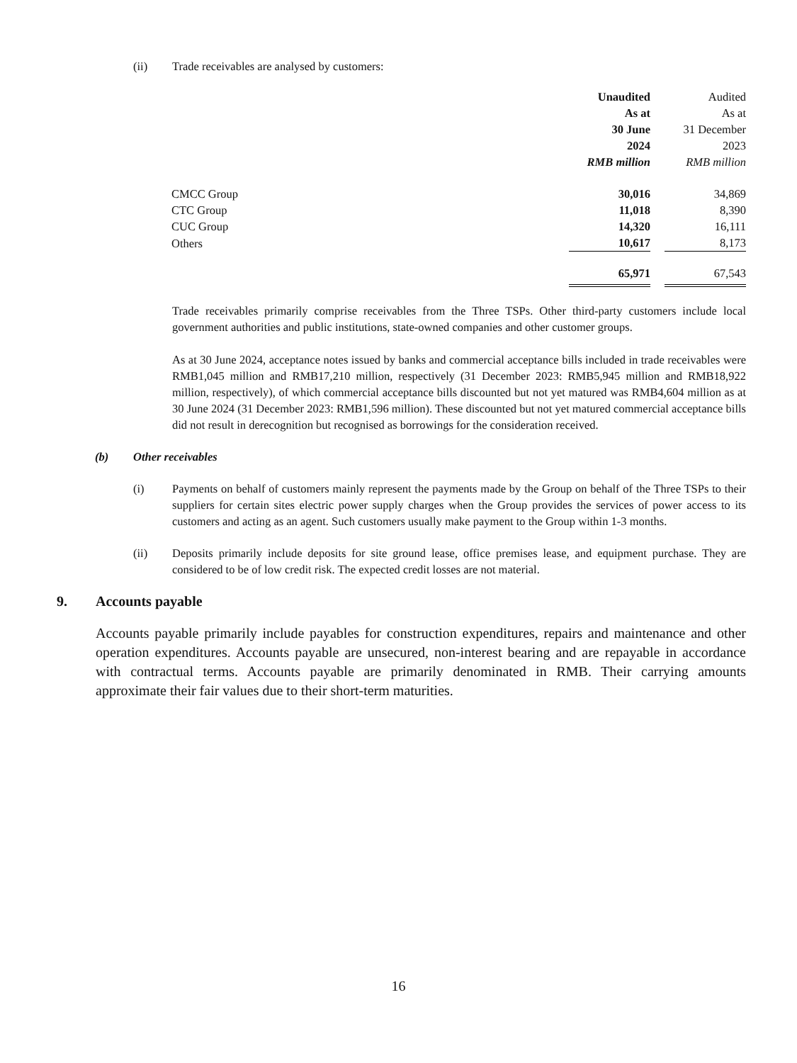(ii) Trade receivables are analysed by customers:
| | Unaudited | | Audited |
| --- | --- | --- | --- |
| | As at | | As at |
| | 30 June | | 31 December |
| | 2024 | | 2023 |
| | RMB million | | RMB million |
| CMCC Group | 30,016 | | 34,869 |
| CTC Group | 11,018 | | 8,390 |
| CUC Group | 14,320 | | 16,111 |
| Others | 10,617 | | 8,173 |
| | 65,971 | | 67,543 |
Trade receivables primarily comprise receivables from the Three TSPs. Other third-party customers include local government authorities and public institutions, state-owned companies and other customer groups.
As at 30 June 2024, acceptance notes issued by banks and commercial acceptance bills included in trade receivables were RMB1,045 million and RMB17,210 million, respectively (31 December 2023: RMB5,945 million and RMB18,922 million, respectively), of which commercial acceptance bills discounted but not yet matured was RMB4,604 million as at 30 June 2024 (31 December 2023: RMB1,596 million). These discounted but not yet matured commercial acceptance bills did not result in derecognition but recognised as borrowings for the consideration received.
(b) Other receivables
(i) Payments on behalf of customers mainly represent the payments made by the Group on behalf of the Three TSPs to their suppliers for certain sites electric power supply charges when the Group provides the services of power access to its customers and acting as an agent. Such customers usually make payment to the Group within 1-3 months.
(ii) Deposits primarily include deposits for site ground lease, office premises lease, and equipment purchase. They are considered to be of low credit risk. The expected credit losses are not material.
9. Accounts payable
Accounts payable primarily include payables for construction expenditures, repairs and maintenance and other operation expenditures. Accounts payable are unsecured, non-interest bearing and are repayable in accordance with contractual terms. Accounts payable are primarily denominated in RMB. Their carrying amounts approximate their fair values due to their short-term maturities.
16